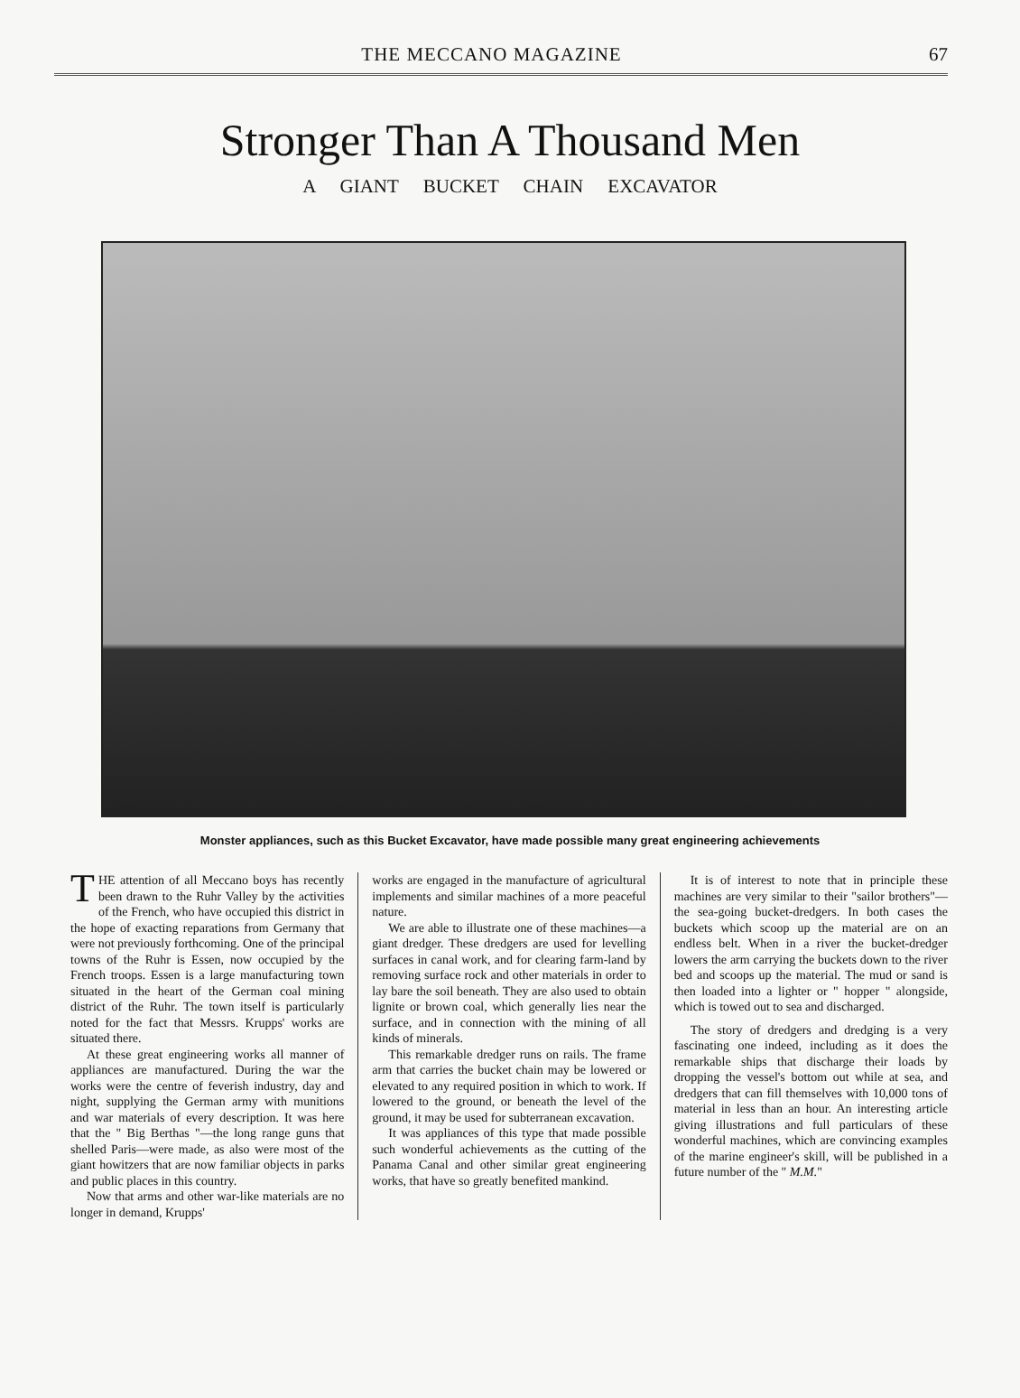THE MECCANO MAGAZINE 67
Stronger Than A Thousand Men
A GIANT BUCKET CHAIN EXCAVATOR
Monster appliances, such as this Bucket Excavator, have made possible many great engineering achievements
THE attention of all Meccano boys has recently been drawn to the Ruhr Valley by the activities of the French, who have occupied this district in the hope of exacting reparations from Germany that were not previously forthcoming. One of the principal towns of the Ruhr is Essen, now occupied by the French troops. Essen is a large manufacturing town situated in the heart of the German coal mining district of the Ruhr. The town itself is particularly noted for the fact that Messrs. Krupps' works are situated there.
At these great engineering works all manner of appliances are manufactured. During the war the works were the centre of feverish industry, day and night, supplying the German army with munitions and war materials of every description. It was here that the " Big Berthas "—the long range guns that shelled Paris—were made, as also were most of the giant howitzers that are now familiar objects in parks and public places in this country.
Now that arms and other war-like materials are no longer in demand, Krupps'
works are engaged in the manufacture of agricultural implements and similar machines of a more peaceful nature.
We are able to illustrate one of these machines—a giant dredger. These dredgers are used for levelling surfaces in canal work, and for clearing farm-land by removing surface rock and other materials in order to lay bare the soil beneath. They are also used to obtain lignite or brown coal, which generally lies near the surface, and in connection with the mining of all kinds of minerals.
This remarkable dredger runs on rails. The frame arm that carries the bucket chain may be lowered or elevated to any required position in which to work. If lowered to the ground, or beneath the level of the ground, it may be used for subterranean excavation.
It was appliances of this type that made possible such wonderful achievements as the cutting of the Panama Canal and other similar great engineering works, that have so greatly benefited mankind.
It is of interest to note that in principle these machines are very similar to their "sailor brothers"—the sea-going bucket-dredgers. In both cases the buckets which scoop up the material are on an endless belt. When in a river the bucket-dredger lowers the arm carrying the buckets down to the river bed and scoops up the material. The mud or sand is then loaded into a lighter or " hopper " alongside, which is towed out to sea and discharged.
The story of dredgers and dredging is a very fascinating one indeed, including as it does the remarkable ships that discharge their loads by dropping the vessel's bottom out while at sea, and dredgers that can fill themselves with 10,000 tons of material in less than an hour. An interesting article giving illustrations and full particulars of these wonderful machines, which are convincing examples of the marine engineer's skill, will be published in a future number of the " M.M."